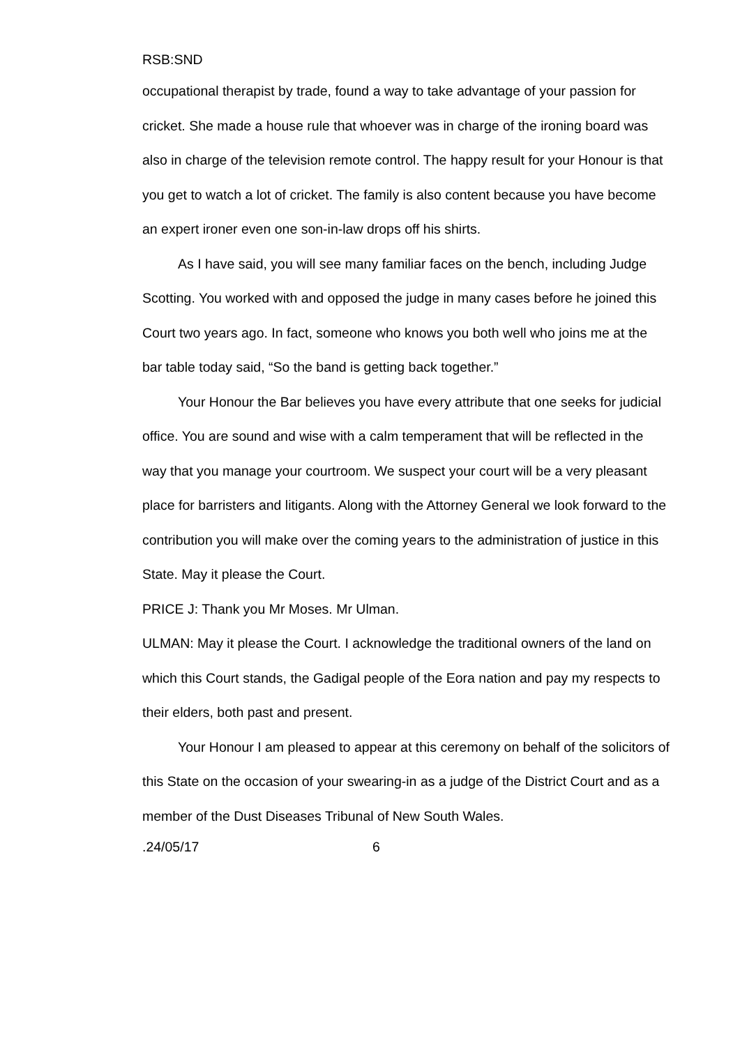RSB:SND
occupational therapist by trade, found a way to take advantage of your passion for cricket. She made a house rule that whoever was in charge of the ironing board was also in charge of the television remote control. The happy result for your Honour is that you get to watch a lot of cricket. The family is also content because you have become an expert ironer even one son-in-law drops off his shirts.
As I have said, you will see many familiar faces on the bench, including Judge Scotting. You worked with and opposed the judge in many cases before he joined this Court two years ago. In fact, someone who knows you both well who joins me at the bar table today said, “So the band is getting back together.”
Your Honour the Bar believes you have every attribute that one seeks for judicial office. You are sound and wise with a calm temperament that will be reflected in the way that you manage your courtroom. We suspect your court will be a very pleasant place for barristers and litigants. Along with the Attorney General we look forward to the contribution you will make over the coming years to the administration of justice in this State. May it please the Court.
PRICE J: Thank you Mr Moses. Mr Ulman.
ULMAN: May it please the Court. I acknowledge the traditional owners of the land on which this Court stands, the Gadigal people of the Eora nation and pay my respects to their elders, both past and present.
Your Honour I am pleased to appear at this ceremony on behalf of the solicitors of this State on the occasion of your swearing-in as a judge of the District Court and as a member of the Dust Diseases Tribunal of New South Wales.
.24/05/17 6